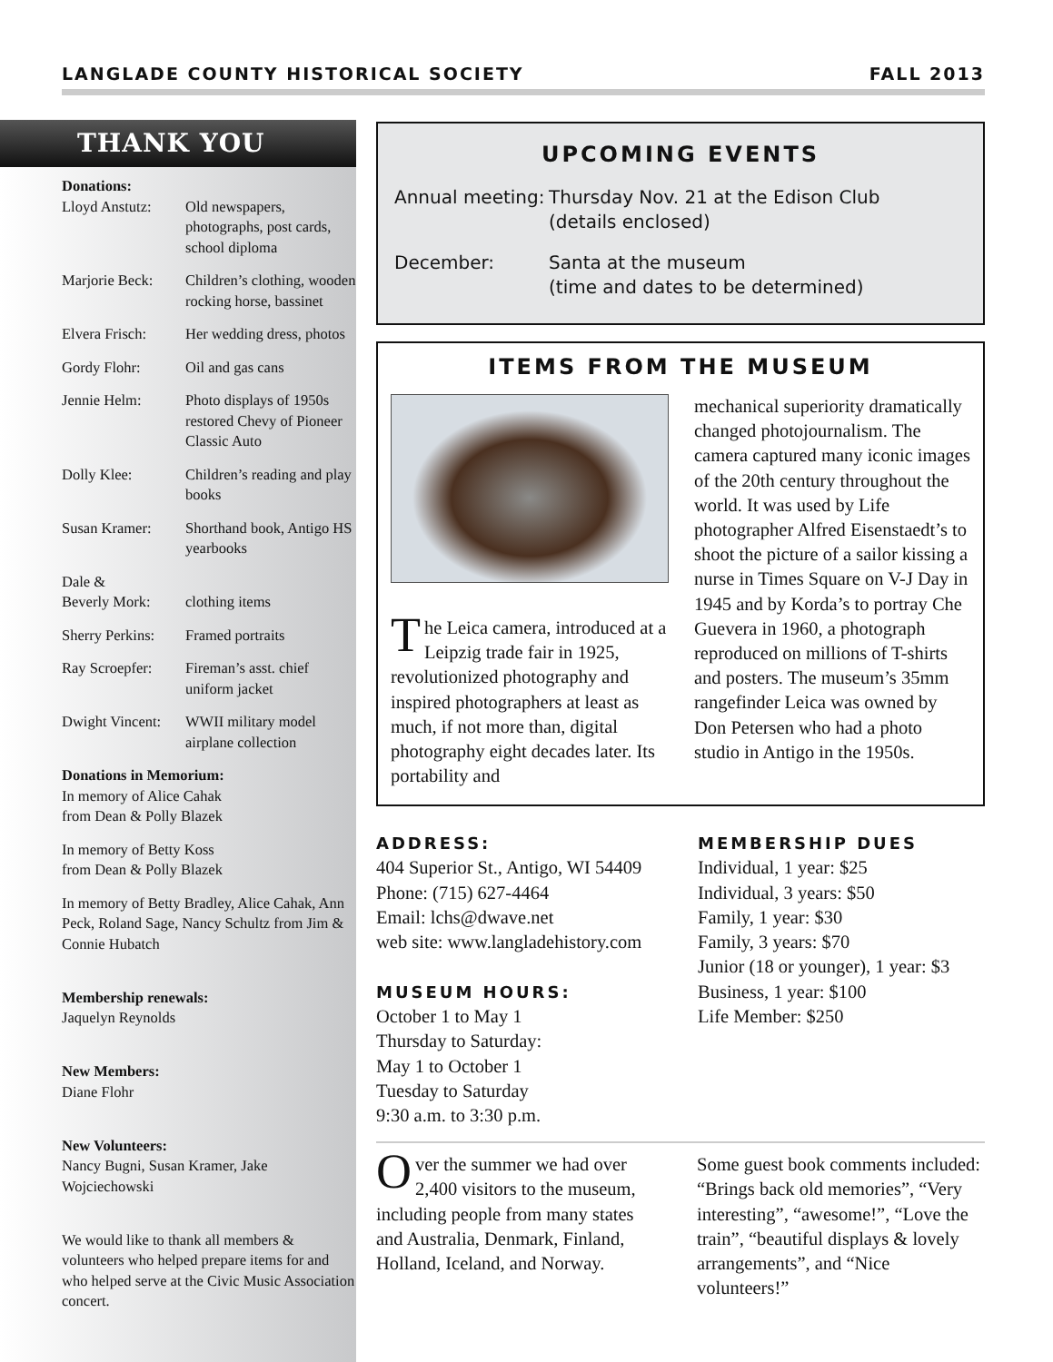LANGLADE COUNTY HISTORICAL SOCIETY FALL 2013
THANK YOU
Donations:
Lloyd Anstutz: Old newspapers, photographs, post cards, school diploma
Marjorie Beck: Children’s clothing, wooden rocking horse, bassinet
Elvera Frisch: Her wedding dress, photos
Gordy Flohr: Oil and gas cans
Jennie Helm: Photo displays of 1950s restored Chevy of Pioneer Classic Auto
Dolly Klee: Children’s reading and play books
Susan Kramer: Shorthand book, Antigo HS yearbooks
Dale &
Beverly Mork:
clothing items
Sherry Perkins: Framed portraits
Ray Scroepfer: Fireman’s asst. chief uniform jacket
Dwight Vincent: WWII military model airplane collection
Donations in Memorium:
In memory of Alice Cahak
from Dean & Polly Blazek
In memory of Betty Koss
from Dean & Polly Blazek
In memory of Betty Bradley, Alice Cahak, Ann Peck, Roland Sage, Nancy Schultz from Jim & Connie Hubatch
Membership renewals:
Jaquelyn Reynolds
New Members:
Diane Flohr
New Volunteers:
Nancy Bugni, Susan Kramer, Jake Wojciechowski
We would like to thank all members & volunteers who helped prepare items for and who helped serve at the Civic Music Association concert.
UPCOMING EVENTS
Annual meeting: Thursday Nov. 21 at the Edison Club
(details enclosed)
December: Santa at the museum
(time and dates to be determined)
ITEMS FROM THE MUSEUM
The Leica camera, introduced at a Leipzig trade fair in 1925, revolutionized photography and inspired photographers at least as much, if not more than, digital photography eight decades later. Its portability and
mechanical superiority dramatically changed photojournalism. The camera captured many iconic images of the 20th century throughout the world. It was used by Life photographer Alfred Eisenstaedt’s to shoot the picture of a sailor kissing a nurse in Times Square on V-J Day in 1945 and by Korda’s to portray Che Guevera in 1960, a photograph reproduced on millions of T-shirts and posters. The museum’s 35mm rangefinder Leica was owned by Don Petersen who had a photo studio in Antigo in the 1950s.
ADDRESS:
404 Superior St., Antigo, WI 54409
Phone: (715) 627-4464
Email: lchs@dwave.net
web site: www.langladehistory.com
MUSEUM HOURS:
October 1 to May 1
Thursday to Saturday:
May 1 to October 1
Tuesday to Saturday
9:30 a.m. to 3:30 p.m.
MEMBERSHIP DUES
Individual, 1 year: $25
Individual, 3 years: $50
Family, 1 year: $30
Family, 3 years: $70
Junior (18 or younger), 1 year: $3
Business, 1 year: $100
Life Member: $250
Over the summer we had over 2,400 visitors to the museum, including people from many states and Australia, Denmark, Finland, Holland, Iceland, and Norway.
Some guest book comments included: “Brings back old memories”, “Very interesting”, “awesome!”, “Love the train”, “beautiful displays & lovely arrangements”, and “Nice volunteers!”